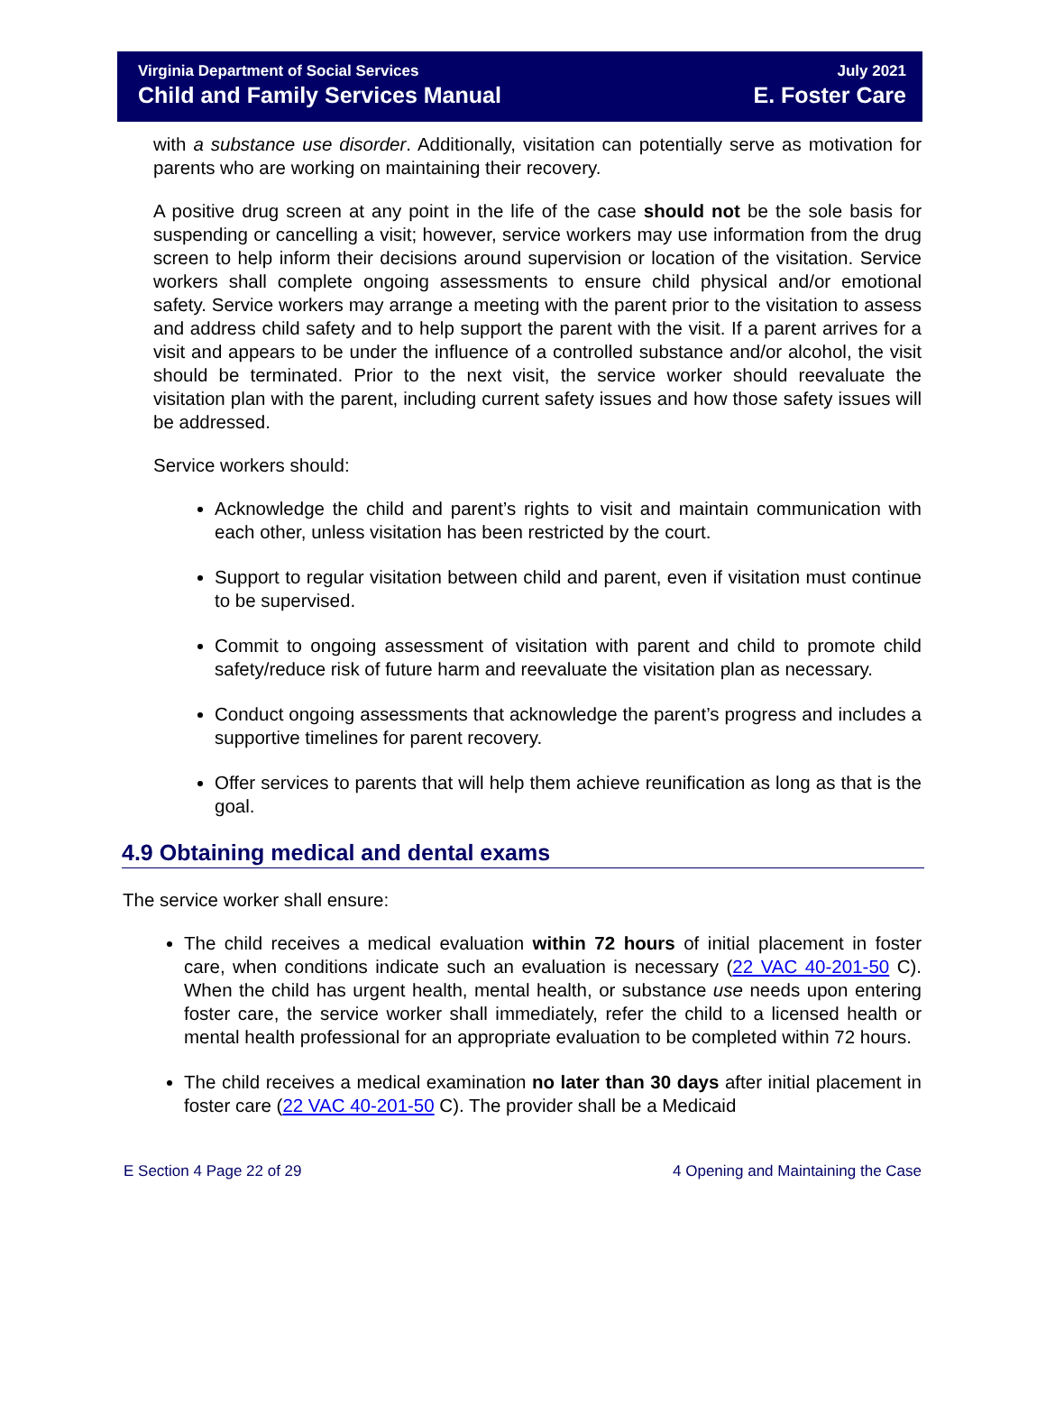Virginia Department of Social Services July 2021
Child and Family Services Manual E. Foster Care
with a substance use disorder. Additionally, visitation can potentially serve as motivation for parents who are working on maintaining their recovery.
A positive drug screen at any point in the life of the case should not be the sole basis for suspending or cancelling a visit; however, service workers may use information from the drug screen to help inform their decisions around supervision or location of the visitation. Service workers shall complete ongoing assessments to ensure child physical and/or emotional safety. Service workers may arrange a meeting with the parent prior to the visitation to assess and address child safety and to help support the parent with the visit. If a parent arrives for a visit and appears to be under the influence of a controlled substance and/or alcohol, the visit should be terminated. Prior to the next visit, the service worker should reevaluate the visitation plan with the parent, including current safety issues and how those safety issues will be addressed.
Service workers should:
Acknowledge the child and parent’s rights to visit and maintain communication with each other, unless visitation has been restricted by the court.
Support to regular visitation between child and parent, even if visitation must continue to be supervised.
Commit to ongoing assessment of visitation with parent and child to promote child safety/reduce risk of future harm and reevaluate the visitation plan as necessary.
Conduct ongoing assessments that acknowledge the parent’s progress and includes a supportive timelines for parent recovery.
Offer services to parents that will help them achieve reunification as long as that is the goal.
4.9 Obtaining medical and dental exams
The service worker shall ensure:
The child receives a medical evaluation within 72 hours of initial placement in foster care, when conditions indicate such an evaluation is necessary (22 VAC 40-201-50 C). When the child has urgent health, mental health, or substance use needs upon entering foster care, the service worker shall immediately, refer the child to a licensed health or mental health professional for an appropriate evaluation to be completed within 72 hours.
The child receives a medical examination no later than 30 days after initial placement in foster care (22 VAC 40-201-50 C). The provider shall be a Medicaid
E Section 4 Page 22 of 29 4 Opening and Maintaining the Case